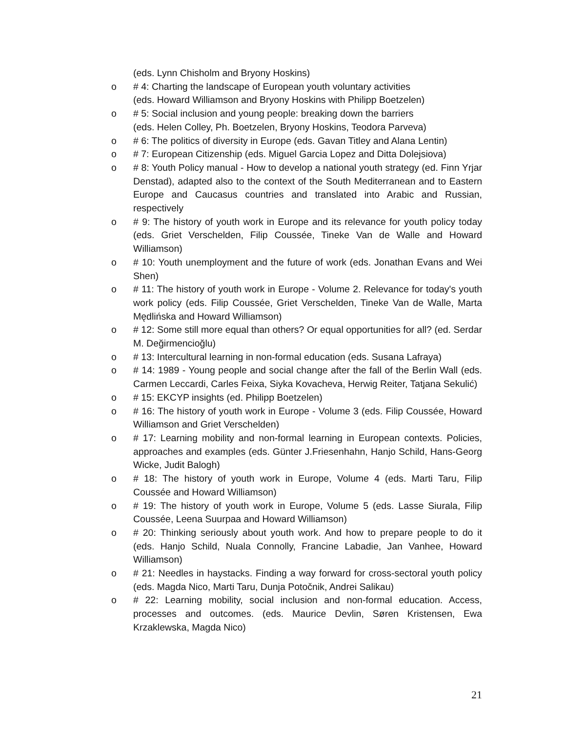(eds. Lynn Chisholm and Bryony Hoskins)
o # 4: Charting the landscape of European youth voluntary activities
(eds. Howard Williamson and Bryony Hoskins with Philipp Boetzelen)
o # 5: Social inclusion and young people: breaking down the barriers
(eds. Helen Colley, Ph. Boetzelen, Bryony Hoskins, Teodora Parveva)
o # 6: The politics of diversity in Europe (eds. Gavan Titley and Alana Lentin)
o # 7: European Citizenship (eds. Miguel Garcia Lopez and Ditta Dolejsiova)
o # 8: Youth Policy manual - How to develop a national youth strategy (ed. Finn Yrjar Denstad), adapted also to the context of the South Mediterranean and to Eastern Europe and Caucasus countries and translated into Arabic and Russian, respectively
o # 9: The history of youth work in Europe and its relevance for youth policy today (eds. Griet Verschelden, Filip Coussée, Tineke Van de Walle and Howard Williamson)
o # 10: Youth unemployment and the future of work (eds. Jonathan Evans and Wei Shen)
o # 11: The history of youth work in Europe - Volume 2. Relevance for today's youth work policy (eds. Filip Coussée, Griet Verschelden, Tineke Van de Walle, Marta Mędlińska and Howard Williamson)
o # 12: Some still more equal than others? Or equal opportunities for all? (ed. Serdar M. Değirmencioğlu)
o # 13: Intercultural learning in non-formal education (eds. Susana Lafraya)
o # 14: 1989 - Young people and social change after the fall of the Berlin Wall (eds. Carmen Leccardi, Carles Feixa, Siyka Kovacheva, Herwig Reiter, Tatjana Sekulić)
o # 15: EKCYP insights (ed. Philipp Boetzelen)
o # 16: The history of youth work in Europe - Volume 3 (eds. Filip Coussée, Howard Williamson and Griet Verschelden)
o # 17: Learning mobility and non-formal learning in European contexts. Policies, approaches and examples (eds. Günter J.Friesenhahn, Hanjo Schild, Hans-Georg Wicke, Judit Balogh)
o # 18: The history of youth work in Europe, Volume 4 (eds. Marti Taru, Filip Coussée and Howard Williamson)
o # 19: The history of youth work in Europe, Volume 5 (eds. Lasse Siurala, Filip Coussée, Leena Suurpaa and Howard Williamson)
o # 20: Thinking seriously about youth work. And how to prepare people to do it (eds. Hanjo Schild, Nuala Connolly, Francine Labadie, Jan Vanhee, Howard Williamson)
o # 21: Needles in haystacks. Finding a way forward for cross-sectoral youth policy (eds. Magda Nico, Marti Taru, Dunja Potočnik, Andrei Salikau)
o # 22: Learning mobility, social inclusion and non-formal education. Access, processes and outcomes. (eds. Maurice Devlin, Søren Kristensen, Ewa Krzaklewska, Magda Nico)
21